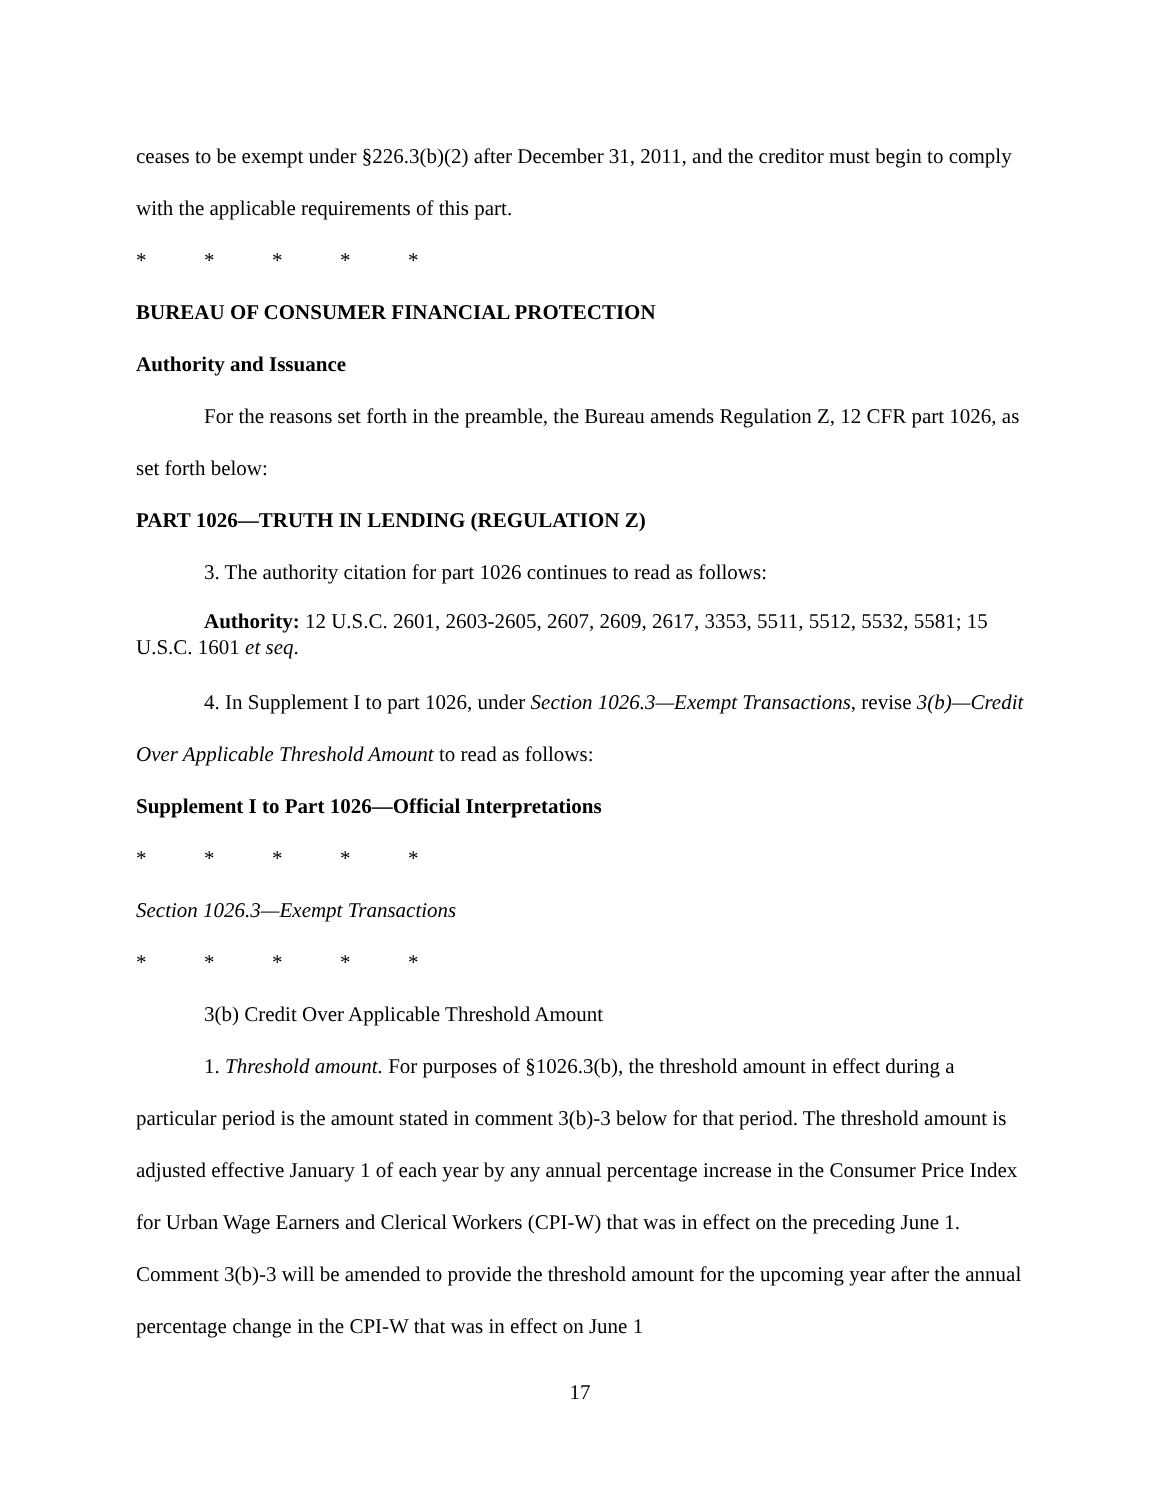ceases to be exempt under §226.3(b)(2) after December 31, 2011, and the creditor must begin to comply with the applicable requirements of this part.
* * * * *
BUREAU OF CONSUMER FINANCIAL PROTECTION
Authority and Issuance
For the reasons set forth in the preamble, the Bureau amends Regulation Z, 12 CFR part 1026, as set forth below:
PART 1026—TRUTH IN LENDING (REGULATION Z)
3. The authority citation for part 1026 continues to read as follows:
Authority: 12 U.S.C. 2601, 2603-2605, 2607, 2609, 2617, 3353, 5511, 5512, 5532, 5581; 15 U.S.C. 1601 et seq.
4. In Supplement I to part 1026, under Section 1026.3—Exempt Transactions, revise 3(b)—Credit Over Applicable Threshold Amount to read as follows:
Supplement I to Part 1026—Official Interpretations
* * * * *
Section 1026.3—Exempt Transactions
* * * * *
3(b) Credit Over Applicable Threshold Amount
1. Threshold amount. For purposes of §1026.3(b), the threshold amount in effect during a particular period is the amount stated in comment 3(b)-3 below for that period. The threshold amount is adjusted effective January 1 of each year by any annual percentage increase in the Consumer Price Index for Urban Wage Earners and Clerical Workers (CPI-W) that was in effect on the preceding June 1. Comment 3(b)-3 will be amended to provide the threshold amount for the upcoming year after the annual percentage change in the CPI-W that was in effect on June 1
17